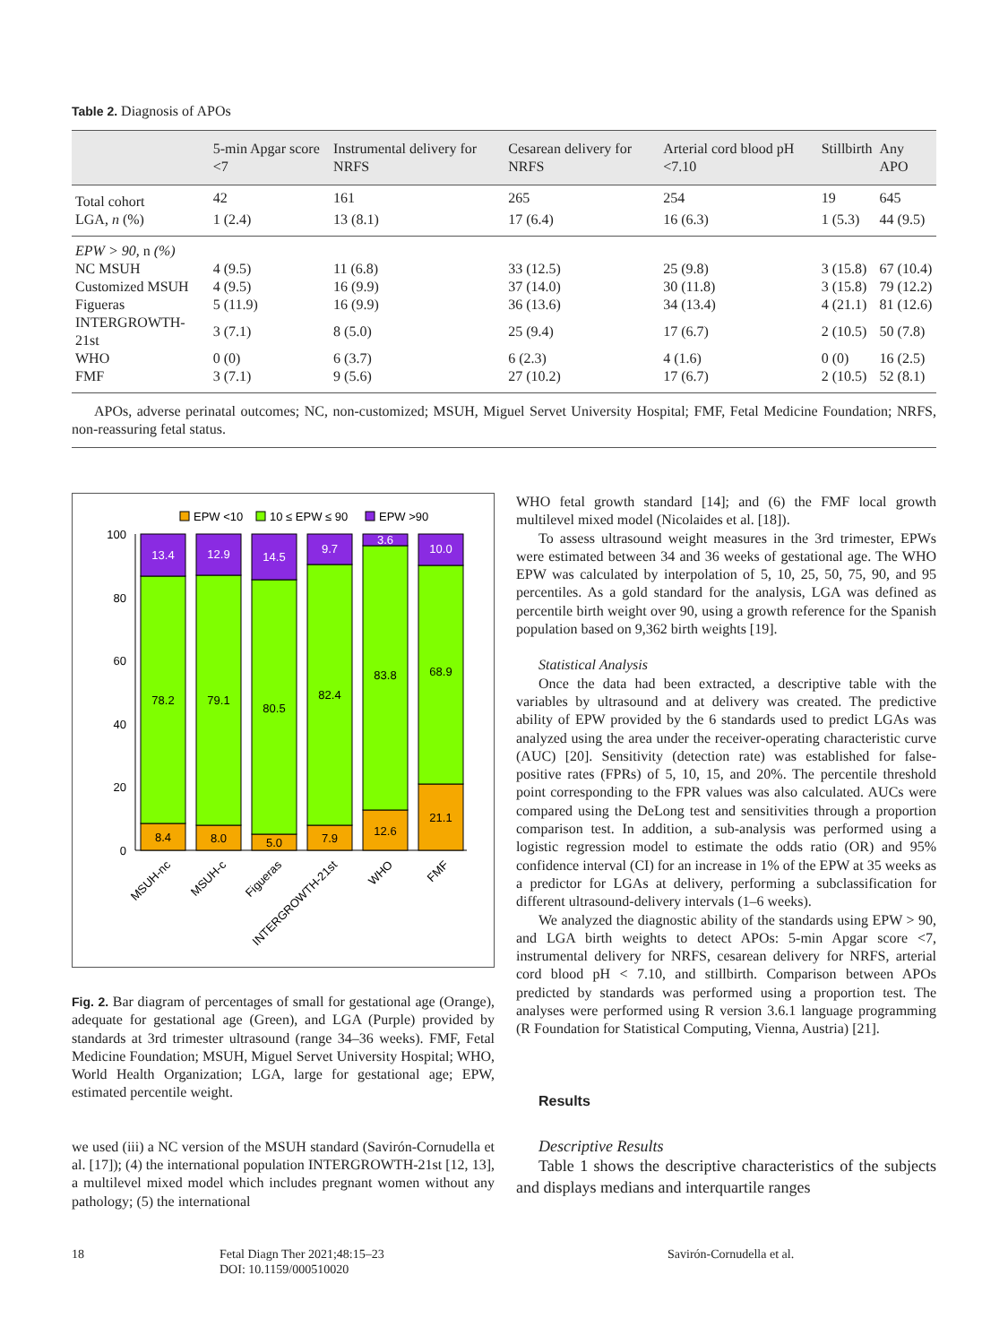Table 2. Diagnosis of APOs
| | 5-min Apgar score <7 | Instrumental delivery for NRFS | Cesarean delivery for NRFS | Arterial cord blood pH <7.10 | Stillbirth | Any APO |
| --- | --- | --- | --- | --- | --- | --- |
| Total cohort | 42 | 161 | 265 | 254 | 19 | 645 |
| LGA, n (%) | 1 (2.4) | 13 (8.1) | 17 (6.4) | 16 (6.3) | 1 (5.3) | 44 (9.5) |
| EPW > 90, n (%) | | | | | | |
| NC MSUH | 4 (9.5) | 11 (6.8) | 33 (12.5) | 25 (9.8) | 3 (15.8) | 67 (10.4) |
| Customized MSUH | 4 (9.5) | 16 (9.9) | 37 (14.0) | 30 (11.8) | 3 (15.8) | 79 (12.2) |
| Figueras | 5 (11.9) | 16 (9.9) | 36 (13.6) | 34 (13.4) | 4 (21.1) | 81 (12.6) |
| INTERGROWTH-21st | 3 (7.1) | 8 (5.0) | 25 (9.4) | 17 (6.7) | 2 (10.5) | 50 (7.8) |
| WHO | 0 (0) | 6 (3.7) | 6 (2.3) | 4 (1.6) | 0 (0) | 16 (2.5) |
| FMF | 3 (7.1) | 9 (5.6) | 27 (10.2) | 17 (6.7) | 2 (10.5) | 52 (8.1) |
APOs, adverse perinatal outcomes; NC, non-customized; MSUH, Miguel Servet University Hospital; FMF, Fetal Medicine Foundation; NRFS, non-reassuring fetal status.
EPW <10
10 ≤ EPW ≤ 90
EPW >90
100
80
60
40
20
0
13.4
78.2
8.4
12.9
79.1
8.0
14.5
80.5
5.0
9.7
82.4
7.9
3.6
83.8
12.6
10.0
68.9
21.1
MSUH-nc
MSUH-c
Figueras
INTERGROWTH-21st
WHO
FMF
Fig. 2. Bar diagram of percentages of small for gestational age (Orange), adequate for gestational age (Green), and LGA (Purple) provided by standards at 3rd trimester ultrasound (range 34–36 weeks). FMF, Fetal Medicine Foundation; MSUH, Miguel Servet University Hospital; WHO, World Health Organization; LGA, large for gestational age; EPW, estimated percentile weight.
we used (iii) a NC version of the MSUH standard (Savirón-Cornudella et al. [17]); (4) the international population INTERGROWTH-21st [12, 13], a multilevel mixed model which includes pregnant women without any pathology; (5) the international
WHO fetal growth standard [14]; and (6) the FMF local growth multilevel mixed model (Nicolaides et al. [18]).
To assess ultrasound weight measures in the 3rd trimester, EPWs were estimated between 34 and 36 weeks of gestational age. The WHO EPW was calculated by interpolation of 5, 10, 25, 50, 75, 90, and 95 percentiles. As a gold standard for the analysis, LGA was defined as percentile birth weight over 90, using a growth reference for the Spanish population based on 9,362 birth weights [19].
Statistical Analysis
Once the data had been extracted, a descriptive table with the variables by ultrasound and at delivery was created. The predictive ability of EPW provided by the 6 standards used to predict LGAs was analyzed using the area under the receiver-operating characteristic curve (AUC) [20]. Sensitivity (detection rate) was established for false-positive rates (FPRs) of 5, 10, 15, and 20%. The percentile threshold point corresponding to the FPR values was also calculated. AUCs were compared using the DeLong test and sensitivities through a proportion comparison test. In addition, a sub-analysis was performed using a logistic regression model to estimate the odds ratio (OR) and 95% confidence interval (CI) for an increase in 1% of the EPW at 35 weeks as a predictor for LGAs at delivery, performing a subclassification for different ultrasound-delivery intervals (1–6 weeks).
We analyzed the diagnostic ability of the standards using EPW > 90, and LGA birth weights to detect APOs: 5-min Apgar score <7, instrumental delivery for NRFS, cesarean delivery for NRFS, arterial cord blood pH < 7.10, and stillbirth. Comparison between APOs predicted by standards was performed using a proportion test. The analyses were performed using R version 3.6.1 language programming (R Foundation for Statistical Computing, Vienna, Austria) [21].
Results
Descriptive Results
Table 1 shows the descriptive characteristics of the subjects and displays medians and interquartile ranges
18 Fetal Diagn Ther 2021;48:15–23
DOI: 10.1159/000510020
Savirón-Cornudella et al.